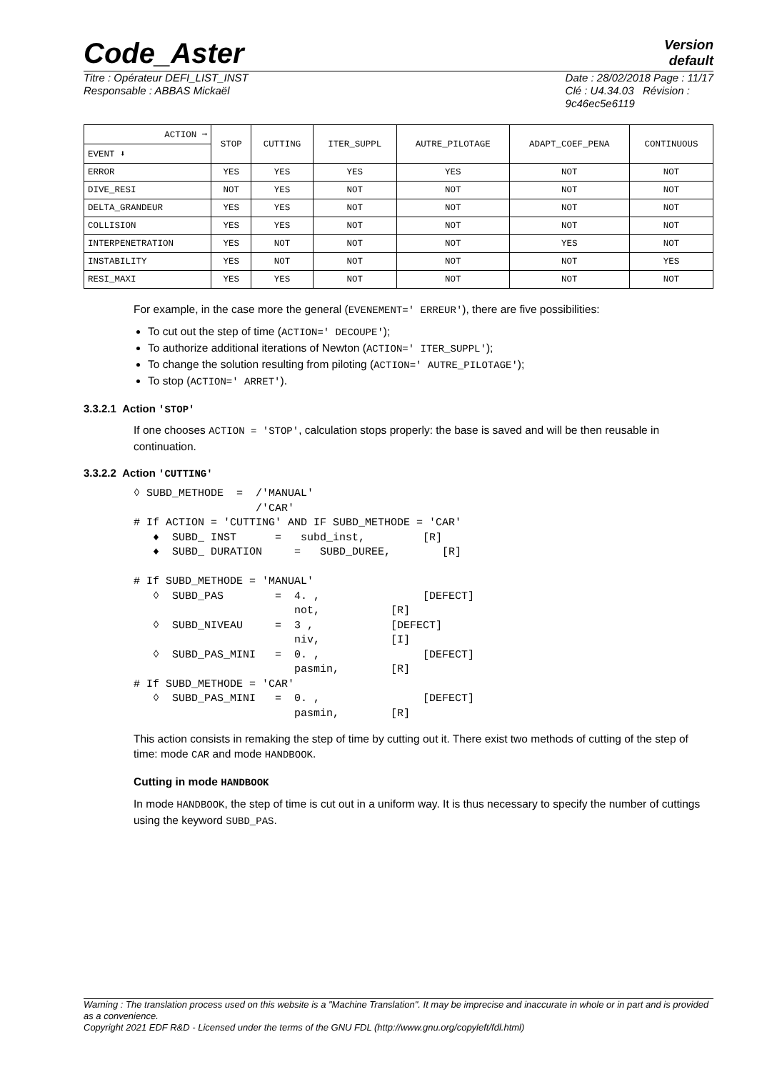Code_Aster
Version
default
Titre : Opérateur DEFI_LIST_INST
Responsable : ABBAS Mickaël
Date : 28/02/2018 Page : 11/17
Clé : U4.34.03 Révision :
9c46ec5e6119
| ACTION ➞ | STOP | CUTTING | ITER_SUPPL | AUTRE_PILOTAGE | ADAPT_COEF_PENA | CONTINUOUS |
| --- | --- | --- | --- | --- | --- | --- |
| EVENT ⬇ | | | | | | |
| ERROR | YES | YES | YES | YES | NOT | NOT |
| DIVE_RESI | NOT | YES | NOT | NOT | NOT | NOT |
| DELTA_GRANDEUR | YES | YES | NOT | NOT | NOT | NOT |
| COLLISION | YES | YES | NOT | NOT | NOT | NOT |
| INTERPENETRATION | YES | NOT | NOT | NOT | YES | NOT |
| INSTABILITY | YES | NOT | NOT | NOT | NOT | YES |
| RESI_MAXI | YES | YES | NOT | NOT | NOT | NOT |
For example, in the case more the general (EVENEMENT=' ERREUR'), there are five possibilities:
To cut out the step of time (ACTION=' DECOUPE');
To authorize additional iterations of Newton (ACTION=' ITER_SUPPL');
To change the solution resulting from piloting (ACTION=' AUTRE_PILOTAGE');
To stop (ACTION=' ARRET').
3.3.2.1 Action 'STOP'
If one chooses ACTION = 'STOP', calculation stops properly: the base is saved and will be then reusable in continuation.
3.3.2.2 Action 'CUTTING'
◊ SUBD_METHODE  =  /'MANUAL'
                   /'CAR'
# If ACTION = 'CUTTING' AND IF SUBD_METHODE = 'CAR'
   ♦  SUBD_ INST      =   subd_inst,         [R]
   ♦  SUBD_ DURATION     =   SUBD_DUREE,        [R]

# If SUBD_METHODE = 'MANUAL'
   ◊  SUBD_PAS        =  4. ,                [DEFECT]
                         not,           [R]
   ◊  SUBD_NIVEAU     =  3 ,            [DEFECT]
                         niv,           [I]
   ◊  SUBD_PAS_MINI   =  0. ,                [DEFECT]
                         pasmin,        [R]
# If SUBD_METHODE = 'CAR'
   ◊  SUBD_PAS_MINI   =  0. ,                [DEFECT]
                         pasmin,        [R]
This action consists in remaking the step of time by cutting out it. There exist two methods of cutting of the step of time: mode CAR and mode HANDBOOK.
Cutting in mode HANDBOOK
In mode HANDBOOK, the step of time is cut out in a uniform way. It is thus necessary to specify the number of cuttings using the keyword SUBD_PAS.
Warning : The translation process used on this website is a "Machine Translation". It may be imprecise and inaccurate in whole or in part and is provided as a convenience.
Copyright 2021 EDF R&D - Licensed under the terms of the GNU FDL (http://www.gnu.org/copyleft/fdl.html)